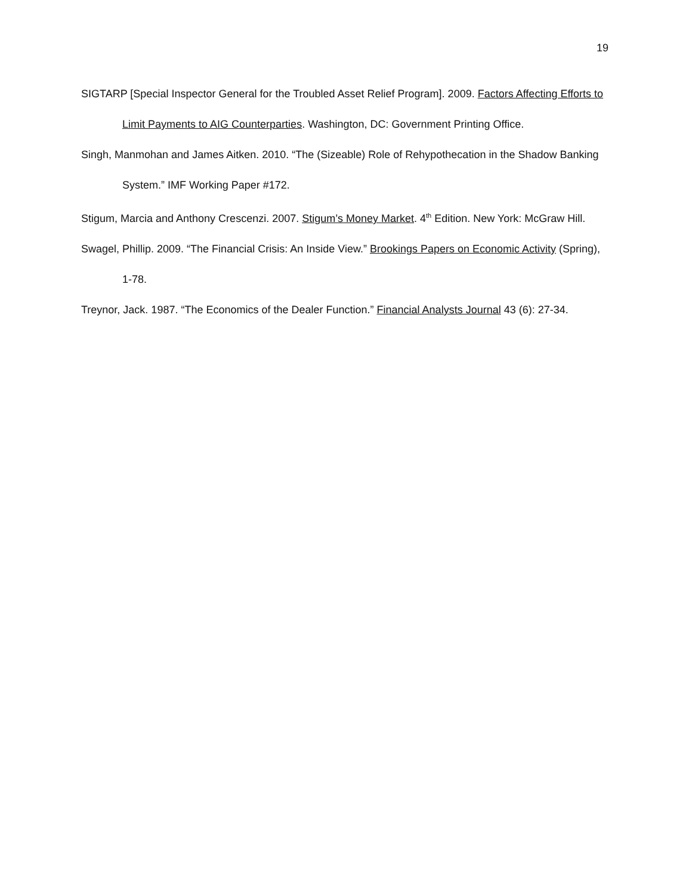19
SIGTARP [Special Inspector General for the Troubled Asset Relief Program]. 2009. Factors Affecting Efforts to Limit Payments to AIG Counterparties. Washington, DC: Government Printing Office.
Singh, Manmohan and James Aitken. 2010. “The (Sizeable) Role of Rehypothecation in the Shadow Banking System.” IMF Working Paper #172.
Stigum, Marcia and Anthony Crescenzi. 2007. Stigum’s Money Market. 4<sup>th</sup> Edition. New York: McGraw Hill.
Swagel, Phillip. 2009. “The Financial Crisis: An Inside View.” Brookings Papers on Economic Activity (Spring), 1-78.
Treynor, Jack. 1987. “The Economics of the Dealer Function.” Financial Analysts Journal 43 (6): 27-34.